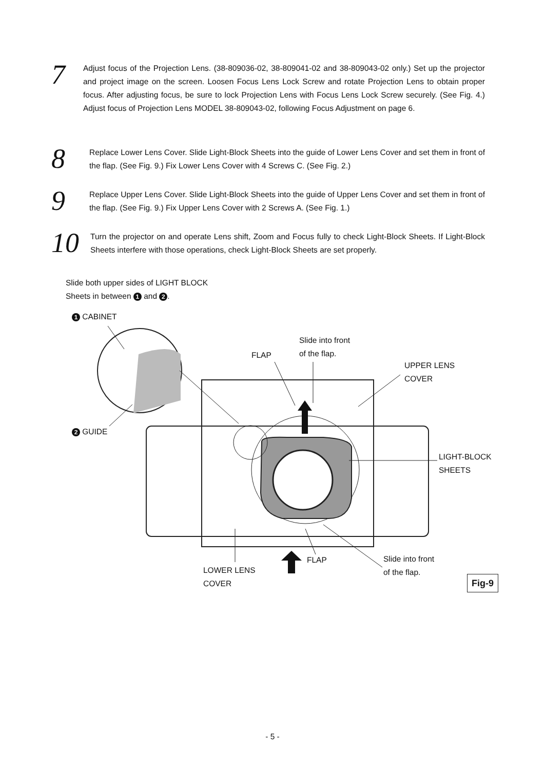7
Adjust focus of the Projection Lens. (38-809036-02, 38-809041-02 and 38-809043-02 only.) Set up the projector and project image on the screen. Loosen Focus Lens Lock Screw and rotate Projection Lens to obtain proper focus. After adjusting focus, be sure to lock Projection Lens with Focus Lens Lock Screw securely. (See Fig. 4.) Adjust focus of Projection Lens MODEL 38-809043-02, following Focus Adjustment on page 6.
8
Replace Lower Lens Cover. Slide Light-Block Sheets into the guide of Lower Lens Cover and set them in front of the flap. (See Fig. 9.) Fix Lower Lens Cover with 4 Screws C. (See Fig. 2.)
9
Replace Upper Lens Cover. Slide Light-Block Sheets into the guide of Upper Lens Cover and set them in front of the flap. (See Fig. 9.) Fix Upper Lens Cover with 2 Screws A. (See Fig. 1.)
10
Turn the projector on and operate Lens shift, Zoom and Focus fully to check Light-Block Sheets. If Light-Block Sheets interfere with those operations, check Light-Block Sheets are set properly.
Slide both upper sides of LIGHT BLOCK
Sheets in between 1 and 2.
1 CABINET
2 GUIDE
Slide into front
of the flap.
FLAP
UPPER LENS
COVER
LIGHT-BLOCK
SHEETS
Slide into front
of the flap.
FLAP
LOWER LENS
COVER
Fig-9
- 5 -